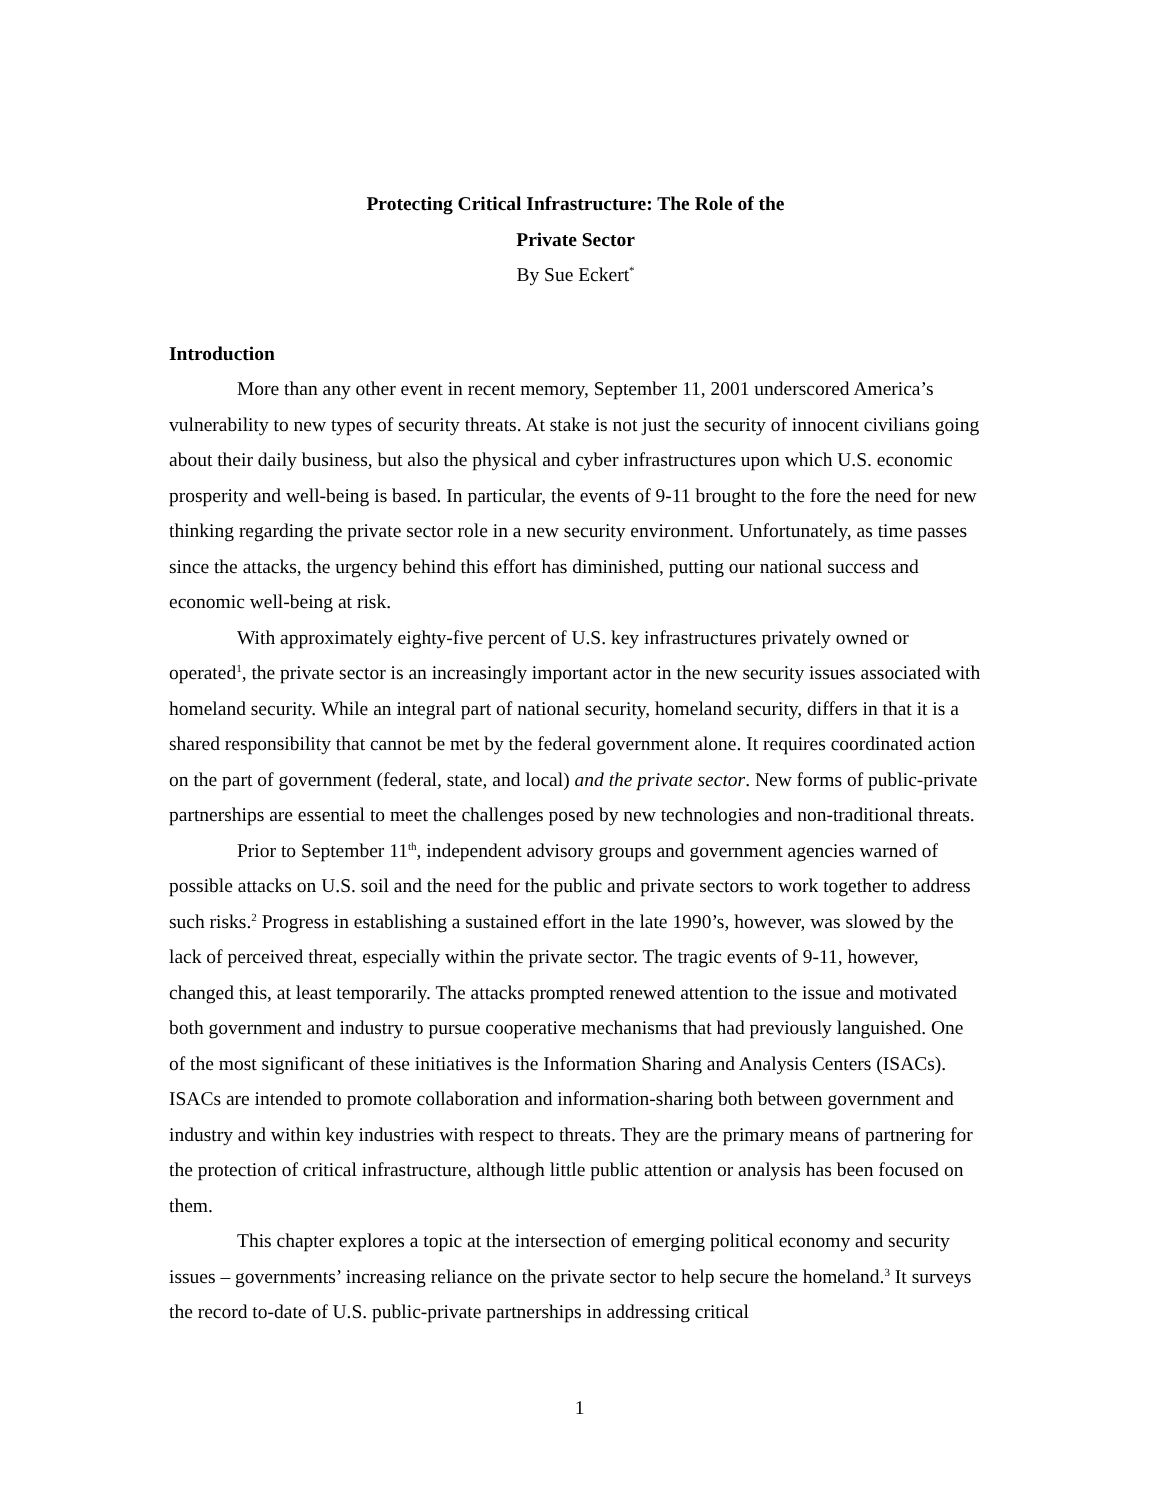Protecting Critical Infrastructure: The Role of the
Private Sector
By Sue Eckert<sup>*</sup>
Introduction
More than any other event in recent memory, September 11, 2001 underscored America’s vulnerability to new types of security threats. At stake is not just the security of innocent civilians going about their daily business, but also the physical and cyber infrastructures upon which U.S. economic prosperity and well-being is based. In particular, the events of 9-11 brought to the fore the need for new thinking regarding the private sector role in a new security environment. Unfortunately, as time passes since the attacks, the urgency behind this effort has diminished, putting our national success and economic well-being at risk.
With approximately eighty-five percent of U.S. key infrastructures privately owned or operated<sup>1</sup>, the private sector is an increasingly important actor in the new security issues associated with homeland security. While an integral part of national security, homeland security, differs in that it is a shared responsibility that cannot be met by the federal government alone. It requires coordinated action on the part of government (federal, state, and local) and the private sector. New forms of public-private partnerships are essential to meet the challenges posed by new technologies and non-traditional threats.
Prior to September 11<sup>th</sup>, independent advisory groups and government agencies warned of possible attacks on U.S. soil and the need for the public and private sectors to work together to address such risks.<sup>2</sup> Progress in establishing a sustained effort in the late 1990’s, however, was slowed by the lack of perceived threat, especially within the private sector. The tragic events of 9-11, however, changed this, at least temporarily. The attacks prompted renewed attention to the issue and motivated both government and industry to pursue cooperative mechanisms that had previously languished. One of the most significant of these initiatives is the Information Sharing and Analysis Centers (ISACs). ISACs are intended to promote collaboration and information-sharing both between government and industry and within key industries with respect to threats. They are the primary means of partnering for the protection of critical infrastructure, although little public attention or analysis has been focused on them.
This chapter explores a topic at the intersection of emerging political economy and security issues – governments’ increasing reliance on the private sector to help secure the homeland.<sup>3</sup> It surveys the record to-date of U.S. public-private partnerships in addressing critical
1